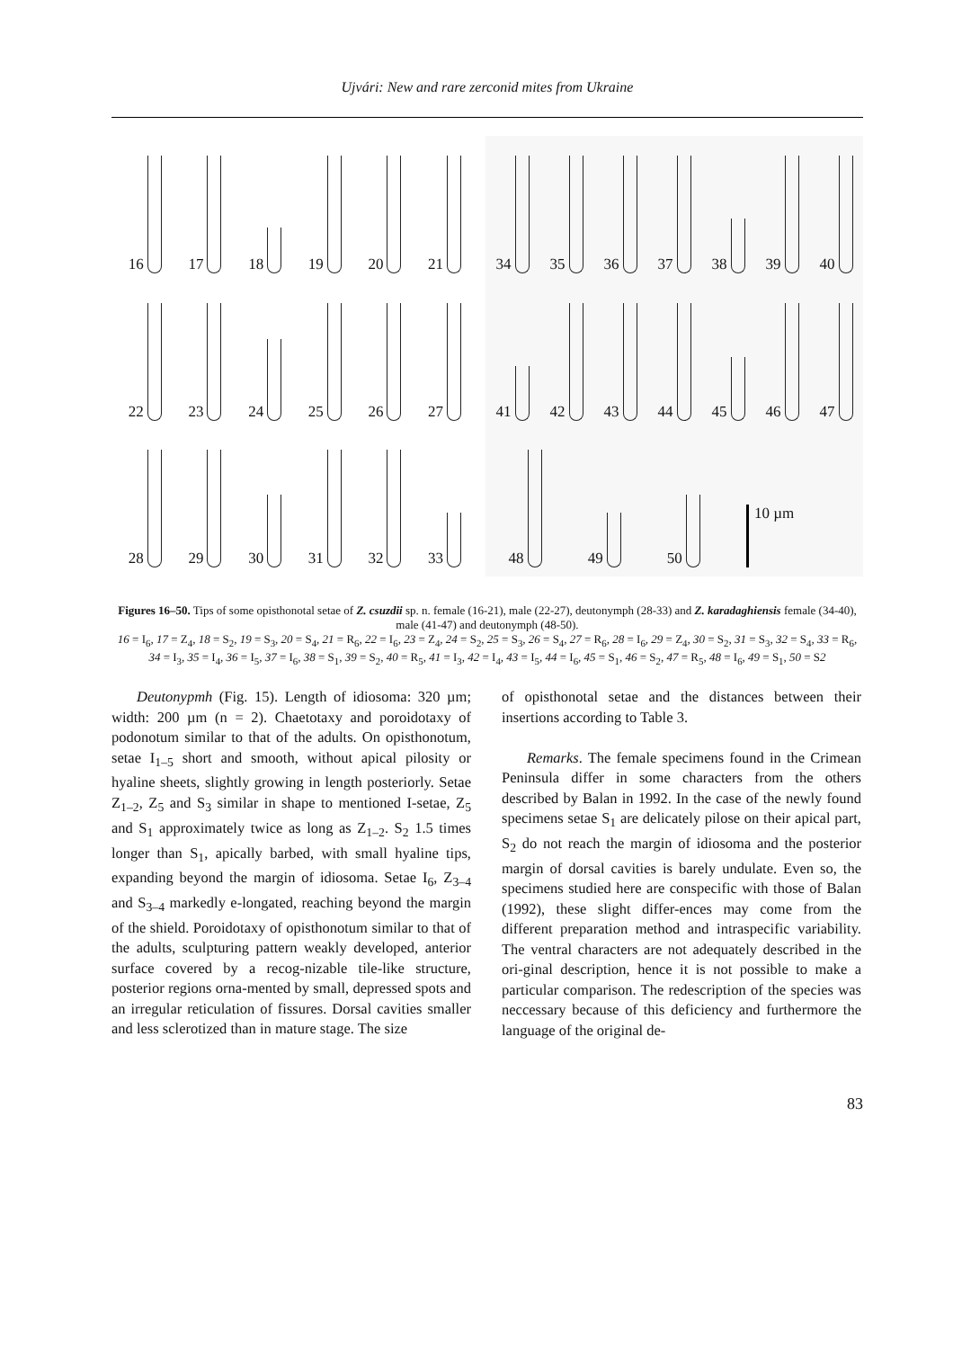Ujvári: New and rare zerconid mites from Ukraine
16 17 18 19 20 21
22 23 24 25 26 27
28 29 30 31 32 33
34 35 36 37 38 39 40
41 42 43 44 45 46 47
48 49 50 10 µm
Figures 16–50. Tips of some opisthonotal setae of Z. csuzdii sp. n. female (16-21), male (22-27), deutonymph (28-33) and Z. karadaghiensis female (34-40), male (41-47) and deutonymph (48-50).
16 = I<sub>6</sub>, 17 = Z<sub>4</sub>, 18 = S<sub>2</sub>, 19 = S<sub>3</sub>, 20 = S<sub>4</sub>, 21 = R<sub>6</sub>, 22 = I<sub>6</sub>, 23 = Z<sub>4</sub>, 24 = S<sub>2</sub>, 25 = S<sub>3</sub>, 26 = S<sub>4</sub>, 27 = R<sub>6</sub>, 28 = I<sub>6</sub>, 29 = Z<sub>4</sub>, 30 = S<sub>2</sub>, 31 = S<sub>3</sub>, 32 = S<sub>4</sub>, 33 = R<sub>6</sub>, 34 = I<sub>3</sub>, 35 = I<sub>4</sub>, 36 = I<sub>5</sub>, 37 = I<sub>6</sub>, 38 = S<sub>1</sub>, 39 = S<sub>2</sub>, 40 = R<sub>5</sub>, 41 = I<sub>3</sub>, 42 = I<sub>4</sub>, 43 = I<sub>5</sub>, 44 = I<sub>6</sub>, 45 = S<sub>1</sub>, 46 = S<sub>2</sub>, 47 = R<sub>5</sub>, 48 = I<sub>6</sub>, 49 = S<sub>1</sub>, 50 = S2
Deutonypmh (Fig. 15). Length of idiosoma: 320 µm; width: 200 µm (n = 2). Chaetotaxy and poroidotaxy of podonotum similar to that of the adults. On opisthonotum, setae I<sub>1–5</sub> short and smooth, without apical pilosity or hyaline sheets, slightly growing in length posteriorly. Setae Z<sub>1–2</sub>, Z<sub>5</sub> and S<sub>3</sub> similar in shape to mentioned I-setae, Z<sub>5</sub> and S<sub>1</sub> approximately twice as long as Z<sub>1–2</sub>. S<sub>2</sub> 1.5 times longer than S<sub>1</sub>, apically barbed, with small hyaline tips, expanding beyond the margin of idiosoma. Setae I<sub>6</sub>, Z<sub>3–4</sub> and S<sub>3–4</sub> markedly e-longated, reaching beyond the margin of the shield. Poroidotaxy of opisthonotum similar to that of the adults, sculpturing pattern weakly developed, anterior surface covered by a recog-nizable tile-like structure, posterior regions orna-mented by small, depressed spots and an irregular reticulation of fissures. Dorsal cavities smaller and less sclerotized than in mature stage. The size
of opisthonotal setae and the distances between their insertions according to Table 3.
Remarks. The female specimens found in the Crimean Peninsula differ in some characters from the others described by Balan in 1992. In the case of the newly found specimens setae S<sub>1</sub> are delicately pilose on their apical part, S<sub>2</sub> do not reach the margin of idiosoma and the posterior margin of dorsal cavities is barely undulate. Even so, the specimens studied here are conspecific with those of Balan (1992), these slight differ-ences may come from the different preparation method and intraspecific variability. The ventral characters are not adequately described in the ori-ginal description, hence it is not possible to make a particular comparison. The redescription of the species was neccessary because of this deficiency and furthermore the language of the original de-
83